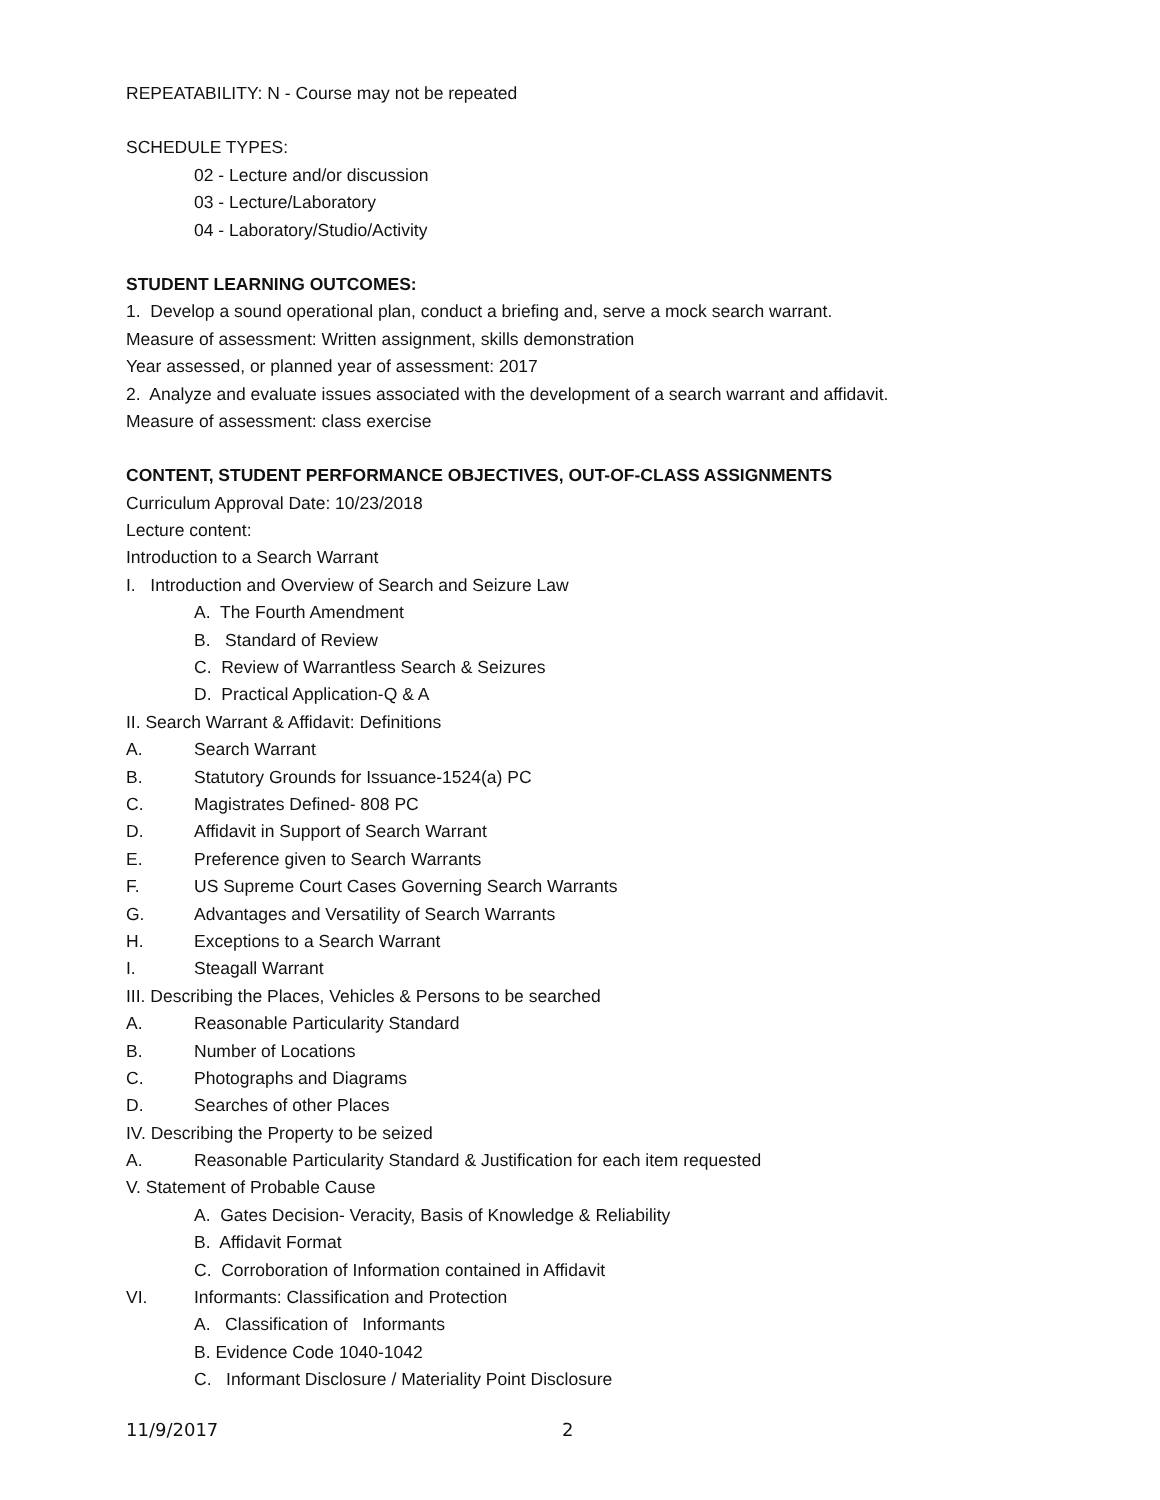REPEATABILITY: N - Course may not be repeated
SCHEDULE TYPES:
02 - Lecture and/or discussion
03 - Lecture/Laboratory
04 - Laboratory/Studio/Activity
STUDENT LEARNING OUTCOMES:
1. Develop a sound operational plan, conduct a briefing and, serve a mock search warrant.
Measure of assessment: Written assignment, skills demonstration
Year assessed, or planned year of assessment: 2017
2. Analyze and evaluate issues associated with the development of a search warrant and affidavit.
Measure of assessment: class exercise
CONTENT, STUDENT PERFORMANCE OBJECTIVES, OUT-OF-CLASS ASSIGNMENTS
Curriculum Approval Date: 10/23/2018
Lecture content:
Introduction to a Search Warrant
I. Introduction and Overview of Search and Seizure Law
A. The Fourth Amendment
B. Standard of Review
C. Review of Warrantless Search & Seizures
D. Practical Application-Q & A
II. Search Warrant & Affidavit: Definitions
A. Search Warrant
B. Statutory Grounds for Issuance-1524(a) PC
C. Magistrates Defined- 808 PC
D. Affidavit in Support of Search Warrant
E. Preference given to Search Warrants
F. US Supreme Court Cases Governing Search Warrants
G. Advantages and Versatility of Search Warrants
H. Exceptions to a Search Warrant
I. Steagall Warrant
III. Describing the Places, Vehicles & Persons to be searched
A. Reasonable Particularity Standard
B. Number of Locations
C. Photographs and Diagrams
D. Searches of other Places
IV. Describing the Property to be seized
A. Reasonable Particularity Standard & Justification for each item requested
V. Statement of Probable Cause
A. Gates Decision- Veracity, Basis of Knowledge & Reliability
B. Affidavit Format
C. Corroboration of Information contained in Affidavit
VI. Informants: Classification and Protection
A. Classification of Informants
B. Evidence Code 1040-1042
C. Informant Disclosure / Materiality Point Disclosure
11/9/2017 2